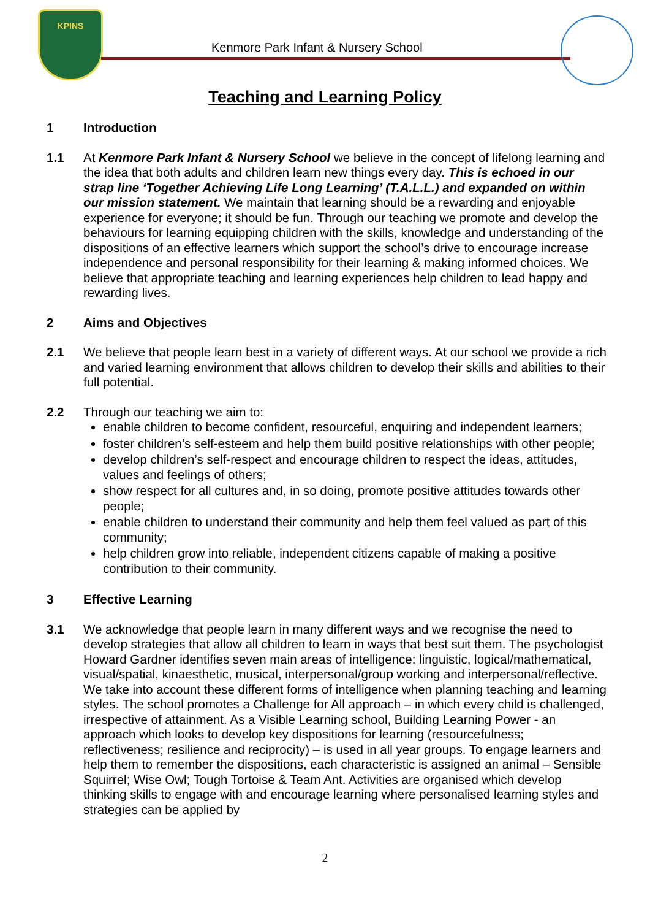KPINS
Kenmore Park Infant & Nursery School
Teaching and Learning Policy
1 Introduction
1.1 At Kenmore Park Infant & Nursery School we believe in the concept of lifelong learning and the idea that both adults and children learn new things every day. This is echoed in our strap line ‘Together Achieving Life Long Learning’ (T.A.L.L.) and expanded on within our mission statement. We maintain that learning should be a rewarding and enjoyable experience for everyone; it should be fun. Through our teaching we promote and develop the behaviours for learning equipping children with the skills, knowledge and understanding of the dispositions of an effective learners which support the school’s drive to encourage increase independence and personal responsibility for their learning & making informed choices. We believe that appropriate teaching and learning experiences help children to lead happy and rewarding lives.
2 Aims and Objectives
2.1 We believe that people learn best in a variety of different ways. At our school we provide a rich and varied learning environment that allows children to develop their skills and abilities to their full potential.
2.2 Through our teaching we aim to:
enable children to become confident, resourceful, enquiring and independent learners;
foster children’s self-esteem and help them build positive relationships with other people;
develop children’s self-respect and encourage children to respect the ideas, attitudes, values and feelings of others;
show respect for all cultures and, in so doing, promote positive attitudes towards other people;
enable children to understand their community and help them feel valued as part of this community;
help children grow into reliable, independent citizens capable of making a positive contribution to their community.
3 Effective Learning
3.1 We acknowledge that people learn in many different ways and we recognise the need to develop strategies that allow all children to learn in ways that best suit them. The psychologist Howard Gardner identifies seven main areas of intelligence: linguistic, logical/mathematical, visual/spatial, kinaesthetic, musical, interpersonal/group working and interpersonal/reflective. We take into account these different forms of intelligence when planning teaching and learning styles. The school promotes a Challenge for All approach – in which every child is challenged, irrespective of attainment. As a Visible Learning school, Building Learning Power - an approach which looks to develop key dispositions for learning (resourcefulness; reflectiveness; resilience and reciprocity) – is used in all year groups. To engage learners and help them to remember the dispositions, each characteristic is assigned an animal – Sensible Squirrel; Wise Owl; Tough Tortoise & Team Ant. Activities are organised which develop thinking skills to engage with and encourage learning where personalised learning styles and strategies can be applied by
2